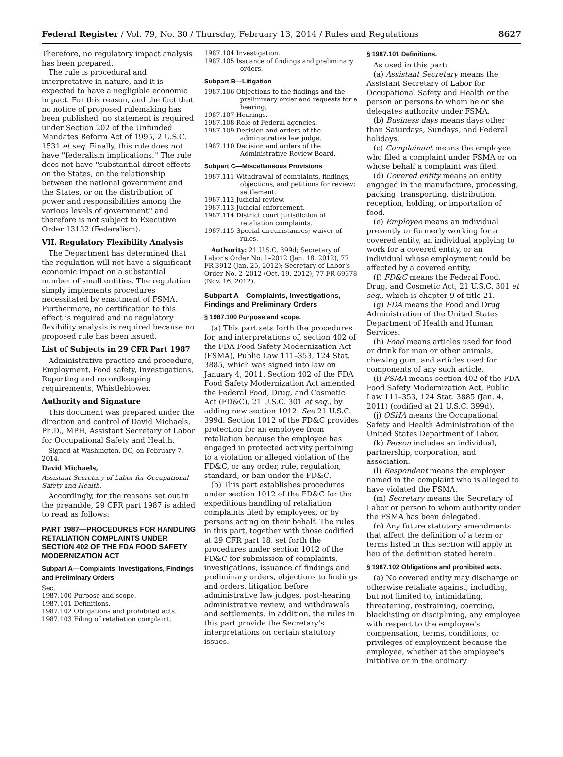Federal Register / Vol. 79, No. 30 / Thursday, February 13, 2014 / Rules and Regulations 8627
Therefore, no regulatory impact analysis has been prepared.
The rule is procedural and interpretative in nature, and it is expected to have a negligible economic impact. For this reason, and the fact that no notice of proposed rulemaking has been published, no statement is required under Section 202 of the Unfunded Mandates Reform Act of 1995, 2 U.S.C. 1531 et seq. Finally, this rule does not have ''federalism implications.'' The rule does not have ''substantial direct effects on the States, on the relationship between the national government and the States, or on the distribution of power and responsibilities among the various levels of government'' and therefore is not subject to Executive Order 13132 (Federalism).
VII. Regulatory Flexibility Analysis
The Department has determined that the regulation will not have a significant economic impact on a substantial number of small entities. The regulation simply implements procedures necessitated by enactment of FSMA. Furthermore, no certification to this effect is required and no regulatory flexibility analysis is required because no proposed rule has been issued.
List of Subjects in 29 CFR Part 1987
Administrative practice and procedure, Employment, Food safety, Investigations, Reporting and recordkeeping requirements, Whistleblower.
Authority and Signature
This document was prepared under the direction and control of David Michaels, Ph.D., MPH, Assistant Secretary of Labor for Occupational Safety and Health.
Signed at Washington, DC, on February 7, 2014.
David Michaels,
Assistant Secretary of Labor for Occupational Safety and Health.
Accordingly, for the reasons set out in the preamble, 29 CFR part 1987 is added to read as follows:
PART 1987—PROCEDURES FOR HANDLING RETALIATION COMPLAINTS UNDER SECTION 402 OF THE FDA FOOD SAFETY MODERNIZATION ACT
Subpart A—Complaints, Investigations, Findings and Preliminary Orders
Sec.
1987.100 Purpose and scope.
1987.101 Definitions.
1987.102 Obligations and prohibited acts.
1987.103 Filing of retaliation complaint.
1987.104 Investigation.
1987.105 Issuance of findings and preliminary orders.
Subpart B—Litigation
1987.106 Objections to the findings and the preliminary order and requests for a hearing.
1987.107 Hearings.
1987.108 Role of Federal agencies.
1987.109 Decision and orders of the administrative law judge.
1987.110 Decision and orders of the Administrative Review Board.
Subpart C—Miscellaneous Provisions
1987.111 Withdrawal of complaints, findings, objections, and petitions for review; settlement.
1987.112 Judicial review.
1987.113 Judicial enforcement.
1987.114 District court jurisdiction of retaliation complaints.
1987.115 Special circumstances; waiver of rules.
Authority: 21 U.S.C. 399d; Secretary of Labor's Order No. 1–2012 (Jan. 18, 2012), 77 FR 3912 (Jan. 25, 2012); Secretary of Labor's Order No. 2–2012 (Oct. 19, 2012), 77 FR 69378 (Nov. 16, 2012).
Subpart A—Complaints, Investigations, Findings and Preliminary Orders
§ 1987.100 Purpose and scope.
(a) This part sets forth the procedures for, and interpretations of, section 402 of the FDA Food Safety Modernization Act (FSMA), Public Law 111–353, 124 Stat. 3885, which was signed into law on January 4, 2011. Section 402 of the FDA Food Safety Modernization Act amended the Federal Food, Drug, and Cosmetic Act (FD&C), 21 U.S.C. 301 et seq., by adding new section 1012. See 21 U.S.C. 399d. Section 1012 of the FD&C provides protection for an employee from retaliation because the employee has engaged in protected activity pertaining to a violation or alleged violation of the FD&C, or any order, rule, regulation, standard, or ban under the FD&C.
(b) This part establishes procedures under section 1012 of the FD&C for the expeditious handling of retaliation complaints filed by employees, or by persons acting on their behalf. The rules in this part, together with those codified at 29 CFR part 18, set forth the procedures under section 1012 of the FD&C for submission of complaints, investigations, issuance of findings and preliminary orders, objections to findings and orders, litigation before administrative law judges, post-hearing administrative review, and withdrawals and settlements. In addition, the rules in this part provide the Secretary's interpretations on certain statutory issues.
§ 1987.101 Definitions.
As used in this part:
(a) Assistant Secretary means the Assistant Secretary of Labor for Occupational Safety and Health or the person or persons to whom he or she delegates authority under FSMA.
(b) Business days means days other than Saturdays, Sundays, and Federal holidays.
(c) Complainant means the employee who filed a complaint under FSMA or on whose behalf a complaint was filed.
(d) Covered entity means an entity engaged in the manufacture, processing, packing, transporting, distribution, reception, holding, or importation of food.
(e) Employee means an individual presently or formerly working for a covered entity, an individual applying to work for a covered entity, or an individual whose employment could be affected by a covered entity.
(f) FD&C means the Federal Food, Drug, and Cosmetic Act, 21 U.S.C. 301 et seq., which is chapter 9 of title 21.
(g) FDA means the Food and Drug Administration of the United States Department of Health and Human Services.
(h) Food means articles used for food or drink for man or other animals, chewing gum, and articles used for components of any such article.
(i) FSMA means section 402 of the FDA Food Safety Modernization Act, Public Law 111–353, 124 Stat. 3885 (Jan. 4, 2011) (codified at 21 U.S.C. 399d).
(j) OSHA means the Occupational Safety and Health Administration of the United States Department of Labor.
(k) Person includes an individual, partnership, corporation, and association.
(l) Respondent means the employer named in the complaint who is alleged to have violated the FSMA.
(m) Secretary means the Secretary of Labor or person to whom authority under the FSMA has been delegated.
(n) Any future statutory amendments that affect the definition of a term or terms listed in this section will apply in lieu of the definition stated herein.
§ 1987.102 Obligations and prohibited acts.
(a) No covered entity may discharge or otherwise retaliate against, including, but not limited to, intimidating, threatening, restraining, coercing, blacklisting or disciplining, any employee with respect to the employee's compensation, terms, conditions, or privileges of employment because the employee, whether at the employee's initiative or in the ordinary